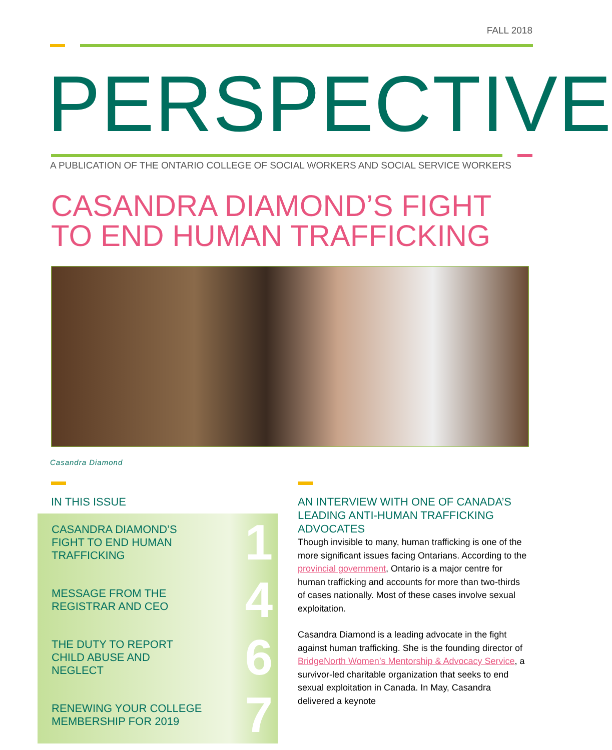FALL 2018
PERSPECTIVE
A PUBLICATION OF THE ONTARIO COLLEGE OF SOCIAL WORKERS AND SOCIAL SERVICE WORKERS
CASANDRA DIAMOND’S FIGHT
TO END HUMAN TRAFFICKING
Casandra Diamond
IN THIS ISSUE
CASANDRA DIAMOND’S
FIGHT TO END HUMAN
TRAFFICKING 1
MESSAGE FROM THE
REGISTRAR AND CEO 4
THE DUTY TO REPORT
CHILD ABUSE AND
NEGLECT 6
RENEWING YOUR COLLEGE
MEMBERSHIP FOR 2019 7
AN INTERVIEW WITH ONE OF CANADA’S LEADING ANTI-HUMAN TRAFFICKING ADVOCATES
Though invisible to many, human trafficking is one of the more significant issues facing Ontarians. According to the provincial government, Ontario is a major centre for human trafficking and accounts for more than two-thirds of cases nationally. Most of these cases involve sexual exploitation.
Casandra Diamond is a leading advocate in the fight against human trafficking. She is the founding director of BridgeNorth Women’s Mentorship & Advocacy Service, a survivor-led charitable organization that seeks to end sexual exploitation in Canada. In May, Casandra delivered a keynote